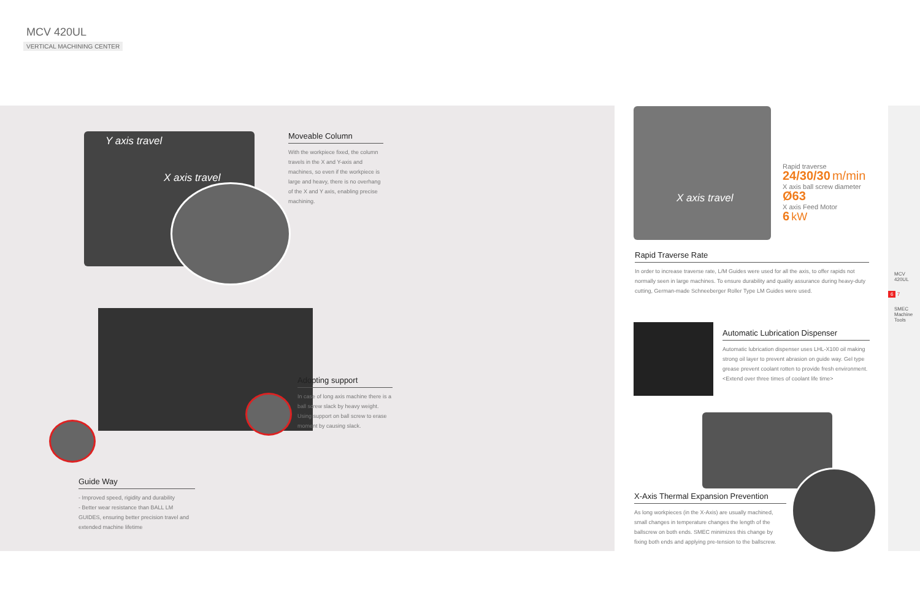MCV 420UL
VERTICAL MACHINING CENTER
Y axis travel
X axis travel
Moveable Column
With the workpiece fixed, the column travels in the X and Y-axis and machines, so even if the workpiece is large and heavy, there is no overhang of the X and Y axis, enabling precise machining.
Adopting support
In case of long axis machine there is a ball screw slack by heavy weight. Using support on ball screw to erase moment by causing slack.
Guide Way
- Improved speed, rigidity and durability
- Better wear resistance than BALL LM GUIDES, ensuring better precision travel and extended machine lifetime
X axis travel
Rapid traverse
24/30/30 m/min
X axis ball screw diameter
Ø63
X axis Feed Motor
6 kW
Rapid Traverse Rate
In order to increase traverse rate, L/M Guides were used for all the axis, to offer rapids not normally seen in large machines. To ensure durability and quality assurance during heavy-duty cutting, German-made Schneeberger Roller Type LM Guides were used.
Automatic Lubrication Dispenser
Automatic lubrication dispenser uses LHL-X100 oil making strong oil layer to prevent abrasion on guide way. Gel type grease prevent coolant rotten to provide fresh environment. <Extend over three times of coolant life time>
X-Axis Thermal Expansion Prevention
As long workpieces (in the X-Axis) are usually machined, small changes in temperature changes the length of the ballscrew on both ends. SMEC minimizes this change by fixing both ends and applying pre-tension to the ballscrew.
MCV 420UL
6 7
SMEC Machine Tools